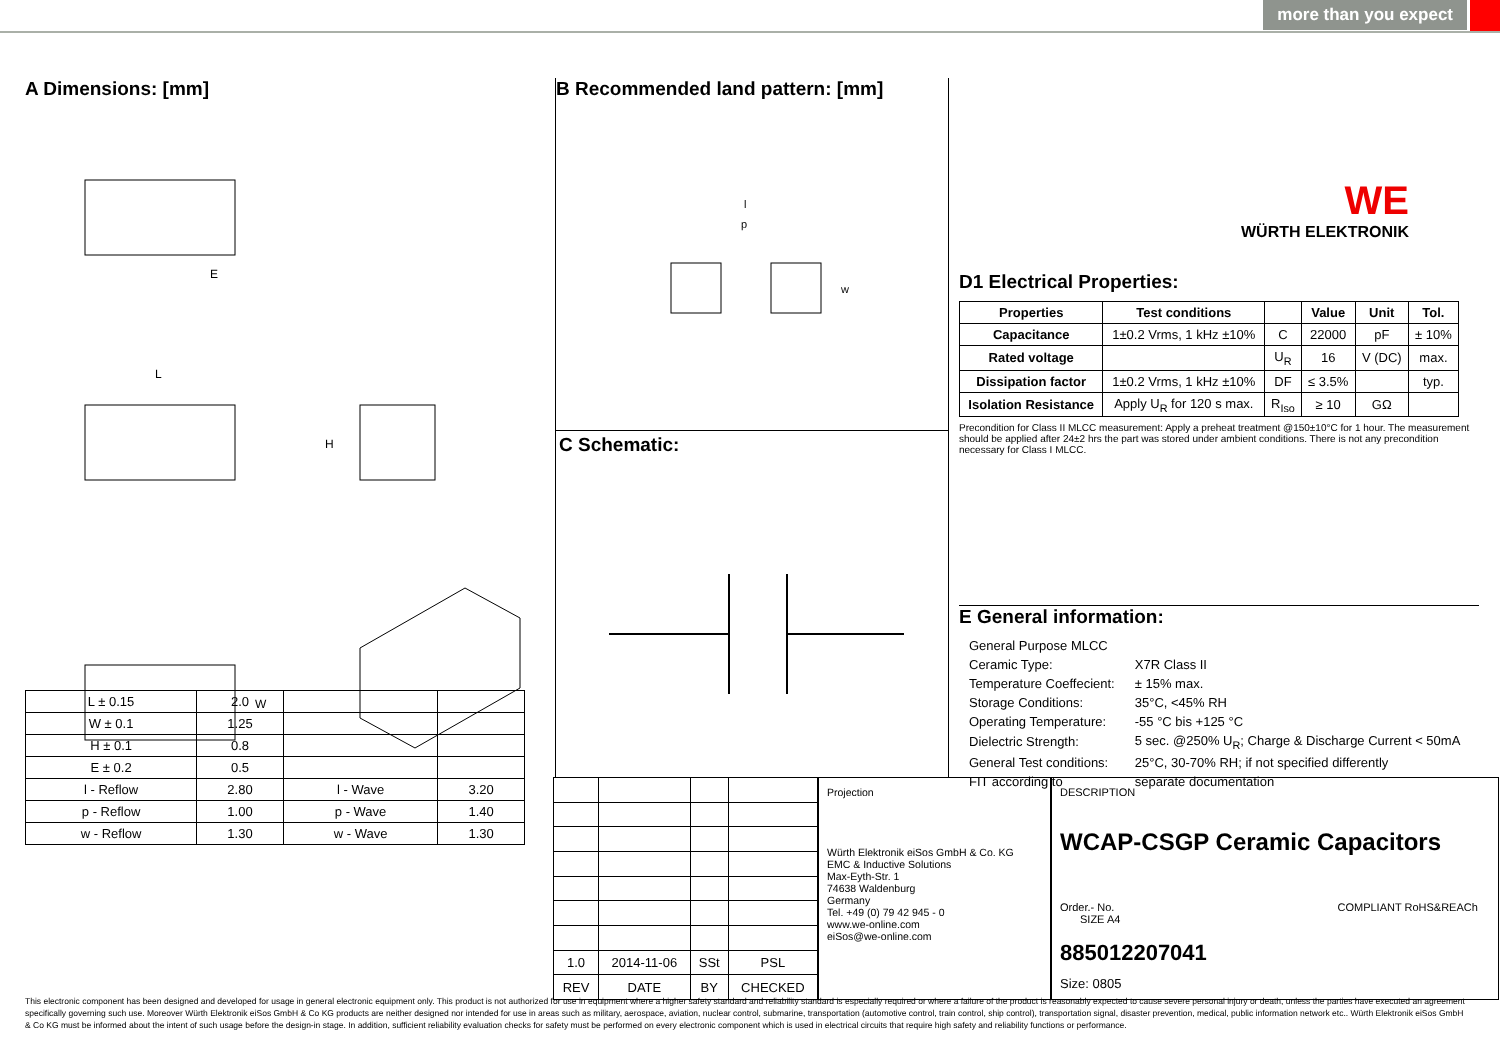more than you expect
A Dimensions: [mm]
E
L
H
W
| L ± 0.15 | 2.0 | | |
| W ± 0.1 | 1.25 | | |
| H ± 0.1 | 0.8 | | |
| E ± 0.2 | 0.5 | | |
| l - Reflow | 2.80 | l - Wave | 3.20 |
| p - Reflow | 1.00 | p - Wave | 1.40 |
| w - Reflow | 1.30 | w - Wave | 1.30 |
B Recommended land pattern: [mm]
l
p
w
C Schematic:
WE
WÜRTH ELEKTRONIK
D1 Electrical Properties:
| Properties | Test conditions | | Value | Unit | Tol. |
| --- | --- | --- | --- | --- | --- |
| Capacitance | 1±0.2 Vrms, 1 kHz ±10% | C | 22000 | pF | ± 10% |
| Rated voltage | | U<sub>R</sub> | 16 | V (DC) | max. |
| Dissipation factor | 1±0.2 Vrms, 1 kHz ±10% | DF | ≤ 3.5% | | typ. |
| Isolation Resistance | Apply U<sub>R</sub> for 120 s max. | R<sub>Iso</sub> | ≥ 10 | GΩ | |
Precondition for Class II MLCC measurement: Apply a preheat treatment @150±10°C for 1 hour. The measurement should be applied after 24±2 hrs the part was stored under ambient conditions. There is not any precondition necessary for Class I MLCC.
E General information:
| General Purpose MLCC | |
| Ceramic Type: | X7R Class II |
| Temperature Coeffecient: | ± 15% max. |
| Storage Conditions: | 35°C, <45% RH |
| Operating Temperature: | -55 °C bis +125 °C |
| Dielectric Strength: | 5 sec. @250% U<sub>R</sub>; Charge & Discharge Current < 50mA |
| General Test conditions: | 25°C, 30-70% RH; if not specified differently |
| FIT according to | separate documentation |
| 1.0 | 2014-11-06 | SSt | PSL |
| REV | DATE | BY | CHECKED |
Projection
Würth Elektronik eiSos GmbH & Co. KG
EMC & Inductive Solutions
Max-Eyth-Str. 1
74638 Waldenburg
Germany
Tel. +49 (0) 79 42 945 - 0
www.we-online.com
eiSos@we-online.com
DESCRIPTION
WCAP-CSGP Ceramic Capacitors
Order.- No. COMPLIANT RoHS&REACh SIZE A4
885012207041
Size: 0805
This electronic component has been designed and developed for usage in general electronic equipment only. This product is not authorized for use in equipment where a higher safety standard and reliability standard is especially required or where a failure of the product is reasonably expected to cause severe personal injury or death, unless the parties have executed an agreement specifically governing such use. Moreover Würth Elektronik eiSos GmbH & Co KG products are neither designed nor intended for use in areas such as military, aerospace, aviation, nuclear control, submarine, transportation (automotive control, train control, ship control), transportation signal, disaster prevention, medical, public information network etc.. Würth Elektronik eiSos GmbH & Co KG must be informed about the intent of such usage before the design-in stage. In addition, sufficient reliability evaluation checks for safety must be performed on every electronic component which is used in electrical circuits that require high safety and reliability functions or performance.